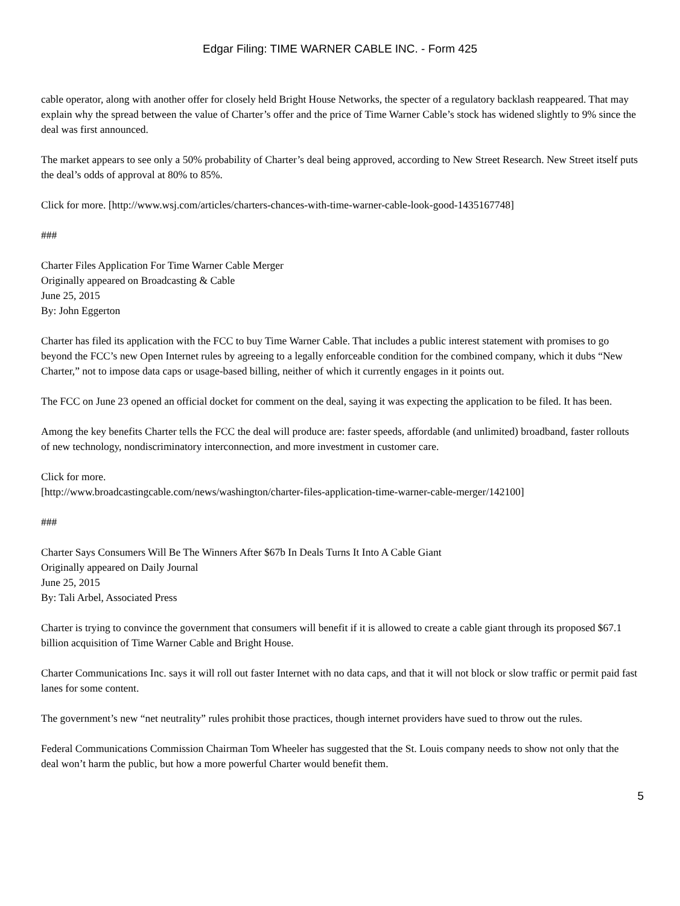Edgar Filing: TIME WARNER CABLE INC. - Form 425
cable operator, along with another offer for closely held Bright House Networks, the specter of a regulatory backlash reappeared. That may explain why the spread between the value of Charter’s offer and the price of Time Warner Cable’s stock has widened slightly to 9% since the deal was first announced.
The market appears to see only a 50% probability of Charter’s deal being approved, according to New Street Research. New Street itself puts the deal’s odds of approval at 80% to 85%.
Click for more. [http://www.wsj.com/articles/charters-chances-with-time-warner-cable-look-good-1435167748]
###
Charter Files Application For Time Warner Cable Merger
Originally appeared on Broadcasting & Cable
June 25, 2015
By: John Eggerton
Charter has filed its application with the FCC to buy Time Warner Cable. That includes a public interest statement with promises to go beyond the FCC’s new Open Internet rules by agreeing to a legally enforceable condition for the combined company, which it dubs “New Charter,” not to impose data caps or usage-based billing, neither of which it currently engages in it points out.
The FCC on June 23 opened an official docket for comment on the deal, saying it was expecting the application to be filed. It has been.
Among the key benefits Charter tells the FCC the deal will produce are: faster speeds, affordable (and unlimited) broadband, faster rollouts of new technology, nondiscriminatory interconnection, and more investment in customer care.
Click for more.
[http://www.broadcastingcable.com/news/washington/charter-files-application-time-warner-cable-merger/142100]
###
Charter Says Consumers Will Be The Winners After $67b In Deals Turns It Into A Cable Giant
Originally appeared on Daily Journal
June 25, 2015
By: Tali Arbel, Associated Press
Charter is trying to convince the government that consumers will benefit if it is allowed to create a cable giant through its proposed $67.1 billion acquisition of Time Warner Cable and Bright House.
Charter Communications Inc. says it will roll out faster Internet with no data caps, and that it will not block or slow traffic or permit paid fast lanes for some content.
The government’s new “net neutrality” rules prohibit those practices, though internet providers have sued to throw out the rules.
Federal Communications Commission Chairman Tom Wheeler has suggested that the St. Louis company needs to show not only that the deal won’t harm the public, but how a more powerful Charter would benefit them.
5